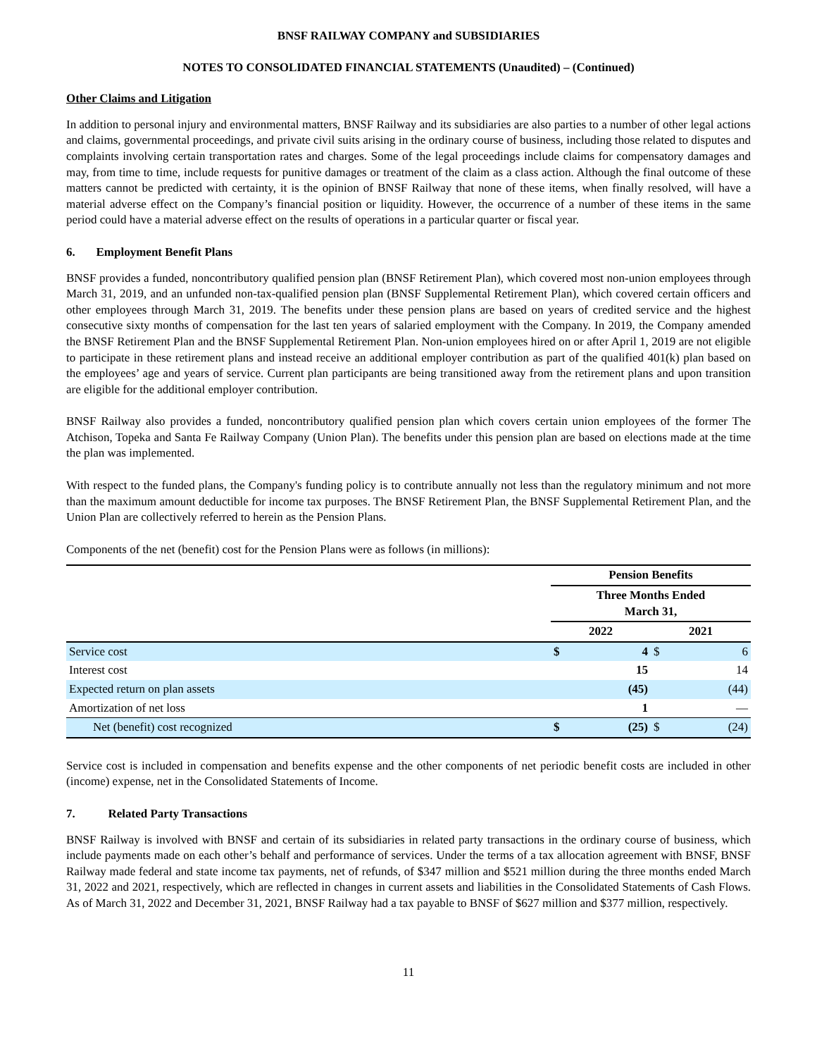BNSF RAILWAY COMPANY and SUBSIDIARIES
NOTES TO CONSOLIDATED FINANCIAL STATEMENTS (Unaudited) – (Continued)
Other Claims and Litigation
In addition to personal injury and environmental matters, BNSF Railway and its subsidiaries are also parties to a number of other legal actions and claims, governmental proceedings, and private civil suits arising in the ordinary course of business, including those related to disputes and complaints involving certain transportation rates and charges. Some of the legal proceedings include claims for compensatory damages and may, from time to time, include requests for punitive damages or treatment of the claim as a class action. Although the final outcome of these matters cannot be predicted with certainty, it is the opinion of BNSF Railway that none of these items, when finally resolved, will have a material adverse effect on the Company’s financial position or liquidity. However, the occurrence of a number of these items in the same period could have a material adverse effect on the results of operations in a particular quarter or fiscal year.
6. Employment Benefit Plans
BNSF provides a funded, noncontributory qualified pension plan (BNSF Retirement Plan), which covered most non-union employees through March 31, 2019, and an unfunded non-tax-qualified pension plan (BNSF Supplemental Retirement Plan), which covered certain officers and other employees through March 31, 2019. The benefits under these pension plans are based on years of credited service and the highest consecutive sixty months of compensation for the last ten years of salaried employment with the Company. In 2019, the Company amended the BNSF Retirement Plan and the BNSF Supplemental Retirement Plan. Non-union employees hired on or after April 1, 2019 are not eligible to participate in these retirement plans and instead receive an additional employer contribution as part of the qualified 401(k) plan based on the employees’ age and years of service. Current plan participants are being transitioned away from the retirement plans and upon transition are eligible for the additional employer contribution.
BNSF Railway also provides a funded, noncontributory qualified pension plan which covers certain union employees of the former The Atchison, Topeka and Santa Fe Railway Company (Union Plan). The benefits under this pension plan are based on elections made at the time the plan was implemented.
With respect to the funded plans, the Company's funding policy is to contribute annually not less than the regulatory minimum and not more than the maximum amount deductible for income tax purposes. The BNSF Retirement Plan, the BNSF Supplemental Retirement Plan, and the Union Plan are collectively referred to herein as the Pension Plans.
Components of the net (benefit) cost for the Pension Plans were as follows (in millions):
| | Pension Benefits | | | |
| | Three Months Ended March 31, | | | |
| | 2022 | | 2021 | |
| Service cost | $ | 4 | $ | 6 |
| Interest cost | | 15 | | 14 |
| Expected return on plan assets | | (45) | | (44) |
| Amortization of net loss | | 1 | | — |
| Net (benefit) cost recognized | $ | (25) | $ | (24) |
Service cost is included in compensation and benefits expense and the other components of net periodic benefit costs are included in other (income) expense, net in the Consolidated Statements of Income.
7. Related Party Transactions
BNSF Railway is involved with BNSF and certain of its subsidiaries in related party transactions in the ordinary course of business, which include payments made on each other’s behalf and performance of services. Under the terms of a tax allocation agreement with BNSF, BNSF Railway made federal and state income tax payments, net of refunds, of $347 million and $521 million during the three months ended March 31, 2022 and 2021, respectively, which are reflected in changes in current assets and liabilities in the Consolidated Statements of Cash Flows. As of March 31, 2022 and December 31, 2021, BNSF Railway had a tax payable to BNSF of $627 million and $377 million, respectively.
11